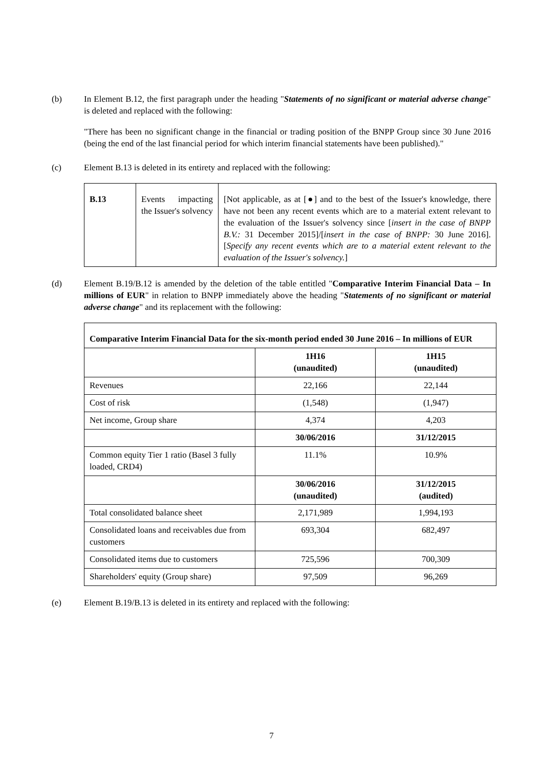(b) In Element B.12, the first paragraph under the heading "Statements of no significant or material adverse change" is deleted and replaced with the following:
"There has been no significant change in the financial or trading position of the BNPP Group since 30 June 2016 (being the end of the last financial period for which interim financial statements have been published)."
(c) Element B.13 is deleted in its entirety and replaced with the following:
| B.13 | Events impacting the Issuer's solvency | [Not applicable, as at [●] and to the best of the Issuer's knowledge, there have not been any recent events which are to a material extent relevant to the evaluation of the Issuer's solvency since [ insert in the case of BNPP B.V.: 31 December 2015]/[ insert in the case of BNPP: 30 June 2016]. [ Specify any recent events which are to a material extent relevant to the evaluation of the Issuer's solvency. ] |
(d) Element B.19/B.12 is amended by the deletion of the table entitled "Comparative Interim Financial Data – In millions of EUR" in relation to BNPP immediately above the heading "Statements of no significant or material adverse change" and its replacement with the following:
| Comparative Interim Financial Data for the six-month period ended 30 June 2016 – In millions of EUR | | |
| --- | --- | --- |
| | 1H16 (unaudited) | 1H15 (unaudited) |
| Revenues | 22,166 | 22,144 |
| Cost of risk | (1,548) | (1,947) |
| Net income, Group share | 4,374 | 4,203 |
| | 30/06/2016 | 31/12/2015 |
| Common equity Tier 1 ratio (Basel 3 fully loaded, CRD4) | 11.1% | 10.9% |
| | 30/06/2016 (unaudited) | 31/12/2015 (audited) |
| Total consolidated balance sheet | 2,171,989 | 1,994,193 |
| Consolidated loans and receivables due from customers | 693,304 | 682,497 |
| Consolidated items due to customers | 725,596 | 700,309 |
| Shareholders' equity (Group share) | 97,509 | 96,269 |
(e) Element B.19/B.13 is deleted in its entirety and replaced with the following:
7